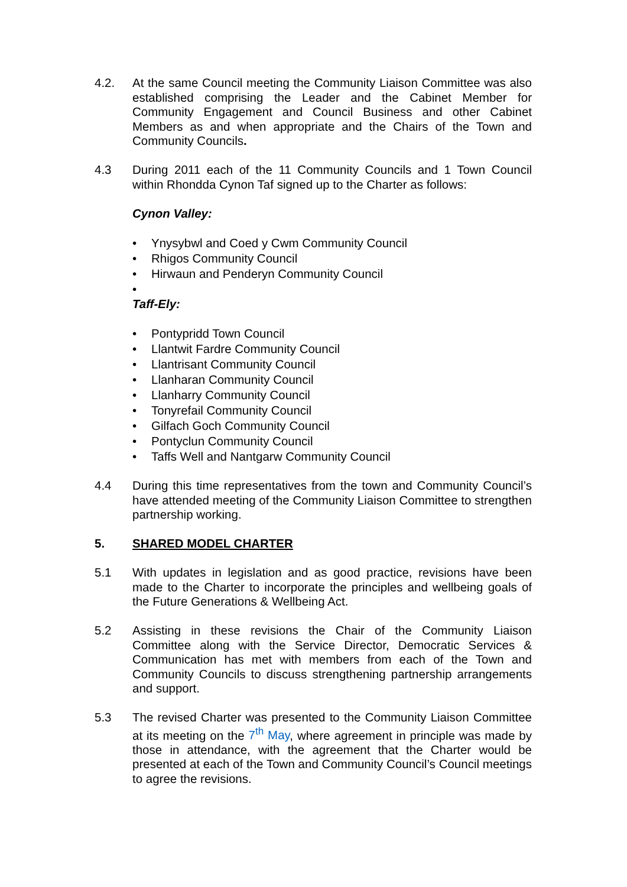4.2. At the same Council meeting the Community Liaison Committee was also established comprising the Leader and the Cabinet Member for Community Engagement and Council Business and other Cabinet Members as and when appropriate and the Chairs of the Town and Community Councils.
4.3 During 2011 each of the 11 Community Councils and 1 Town Council within Rhondda Cynon Taf signed up to the Charter as follows:
Cynon Valley:
• Ynysybwl and Coed y Cwm Community Council
• Rhigos Community Council
• Hirwaun and Penderyn Community Council
•
Taff-Ely:
• Pontypridd Town Council
• Llantwit Fardre Community Council
• Llantrisant Community Council
• Llanharan Community Council
• Llanharry Community Council
• Tonyrefail Community Council
• Gilfach Goch Community Council
• Pontyclun Community Council
• Taffs Well and Nantgarw Community Council
4.4 During this time representatives from the town and Community Council’s have attended meeting of the Community Liaison Committee to strengthen partnership working.
5. SHARED MODEL CHARTER
5.1 With updates in legislation and as good practice, revisions have been made to the Charter to incorporate the principles and wellbeing goals of the Future Generations & Wellbeing Act.
5.2 Assisting in these revisions the Chair of the Community Liaison Committee along with the Service Director, Democratic Services & Communication has met with members from each of the Town and Community Councils to discuss strengthening partnership arrangements and support.
5.3 The revised Charter was presented to the Community Liaison Committee at its meeting on the 7<sup>th</sup> May, where agreement in principle was made by those in attendance, with the agreement that the Charter would be presented at each of the Town and Community Council’s Council meetings to agree the revisions.